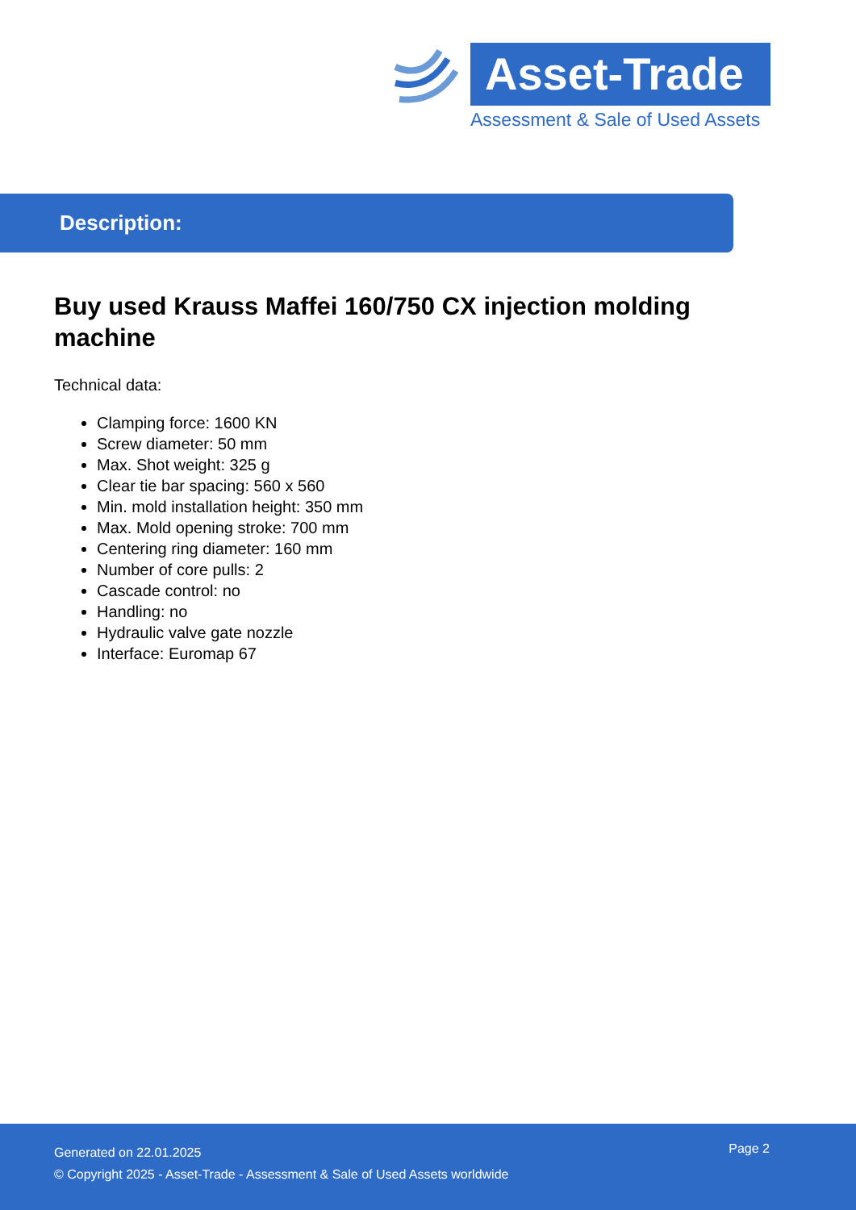Asset-Trade
Assessment & Sale of Used Assets
Description:
Buy used Krauss Maffei 160/750 CX injection molding machine
Technical data:
Clamping force: 1600 KN
Screw diameter: 50 mm
Max. Shot weight: 325 g
Clear tie bar spacing: 560 x 560
Min. mold installation height: 350 mm
Max. Mold opening stroke: 700 mm
Centering ring diameter: 160 mm
Number of core pulls: 2
Cascade control: no
Handling: no
Hydraulic valve gate nozzle
Interface: Euromap 67
Generated on 22.01.2025
© Copyright 2025 - Asset-Trade - Assessment & Sale of Used Assets worldwide
Page 2